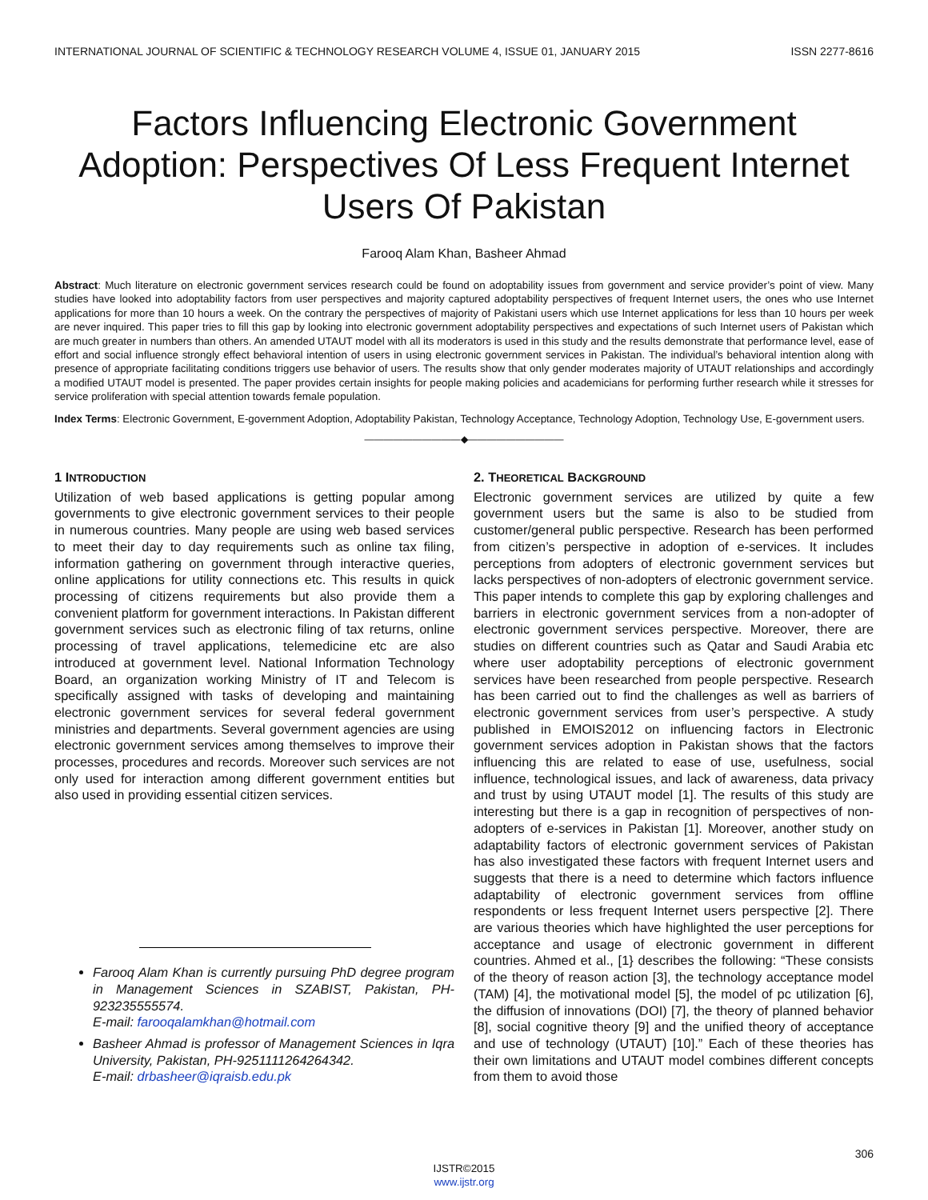INTERNATIONAL JOURNAL OF SCIENTIFIC & TECHNOLOGY RESEARCH VOLUME 4, ISSUE 01, JANUARY 2015 ISSN 2277-8616
Factors Influencing Electronic Government Adoption: Perspectives Of Less Frequent Internet Users Of Pakistan
Farooq Alam Khan, Basheer Ahmad
Abstract: Much literature on electronic government services research could be found on adoptability issues from government and service provider’s point of view. Many studies have looked into adoptability factors from user perspectives and majority captured adoptability perspectives of frequent Internet users, the ones who use Internet applications for more than 10 hours a week. On the contrary the perspectives of majority of Pakistani users which use Internet applications for less than 10 hours per week are never inquired. This paper tries to fill this gap by looking into electronic government adoptability perspectives and expectations of such Internet users of Pakistan which are much greater in numbers than others. An amended UTAUT model with all its moderators is used in this study and the results demonstrate that performance level, ease of effort and social influence strongly effect behavioral intention of users in using electronic government services in Pakistan. The individual’s behavioral intention along with presence of appropriate facilitating conditions triggers use behavior of users. The results show that only gender moderates majority of UTAUT relationships and accordingly a modified UTAUT model is presented. The paper provides certain insights for people making policies and academicians for performing further research while it stresses for service proliferation with special attention towards female population.
Index Terms: Electronic Government, E-government Adoption, Adoptability Pakistan, Technology Acceptance, Technology Adoption, Technology Use, E-government users.
——————————◆——————————
1 INTRODUCTION
Utilization of web based applications is getting popular among governments to give electronic government services to their people in numerous countries. Many people are using web based services to meet their day to day requirements such as online tax filing, information gathering on government through interactive queries, online applications for utility connections etc. This results in quick processing of citizens requirements but also provide them a convenient platform for government interactions. In Pakistan different government services such as electronic filing of tax returns, online processing of travel applications, telemedicine etc are also introduced at government level. National Information Technology Board, an organization working Ministry of IT and Telecom is specifically assigned with tasks of developing and maintaining electronic government services for several federal government ministries and departments. Several government agencies are using electronic government services among themselves to improve their processes, procedures and records. Moreover such services are not only used for interaction among different government entities but also used in providing essential citizen services.
Farooq Alam Khan is currently pursuing PhD degree program in Management Sciences in SZABIST, Pakistan, PH-923235555574.
E-mail: farooqalamkhan@hotmail.com
Basheer Ahmad is professor of Management Sciences in Iqra University, Pakistan, PH-9251111264264342.
E-mail: drbasheer@iqraisb.edu.pk
2. THEORETICAL BACKGROUND
Electronic government services are utilized by quite a few government users but the same is also to be studied from customer/general public perspective. Research has been performed from citizen’s perspective in adoption of e-services. It includes perceptions from adopters of electronic government services but lacks perspectives of non-adopters of electronic government service. This paper intends to complete this gap by exploring challenges and barriers in electronic government services from a non-adopter of electronic government services perspective. Moreover, there are studies on different countries such as Qatar and Saudi Arabia etc where user adoptability perceptions of electronic government services have been researched from people perspective. Research has been carried out to find the challenges as well as barriers of electronic government services from user’s perspective. A study published in EMOIS2012 on influencing factors in Electronic government services adoption in Pakistan shows that the factors influencing this are related to ease of use, usefulness, social influence, technological issues, and lack of awareness, data privacy and trust by using UTAUT model [1]. The results of this study are interesting but there is a gap in recognition of perspectives of non-adopters of e-services in Pakistan [1]. Moreover, another study on adaptability factors of electronic government services of Pakistan has also investigated these factors with frequent Internet users and suggests that there is a need to determine which factors influence adaptability of electronic government services from offline respondents or less frequent Internet users perspective [2]. There are various theories which have highlighted the user perceptions for acceptance and usage of electronic government in different countries. Ahmed et al., [1} describes the following: “These consists of the theory of reason action [3], the technology acceptance model (TAM) [4], the motivational model [5], the model of pc utilization [6], the diffusion of innovations (DOI) [7], the theory of planned behavior [8], social cognitive theory [9] and the unified theory of acceptance and use of technology (UTAUT) [10].” Each of these theories has their own limitations and UTAUT model combines different concepts from them to avoid those
306
IJSTR©2015
www.ijstr.org